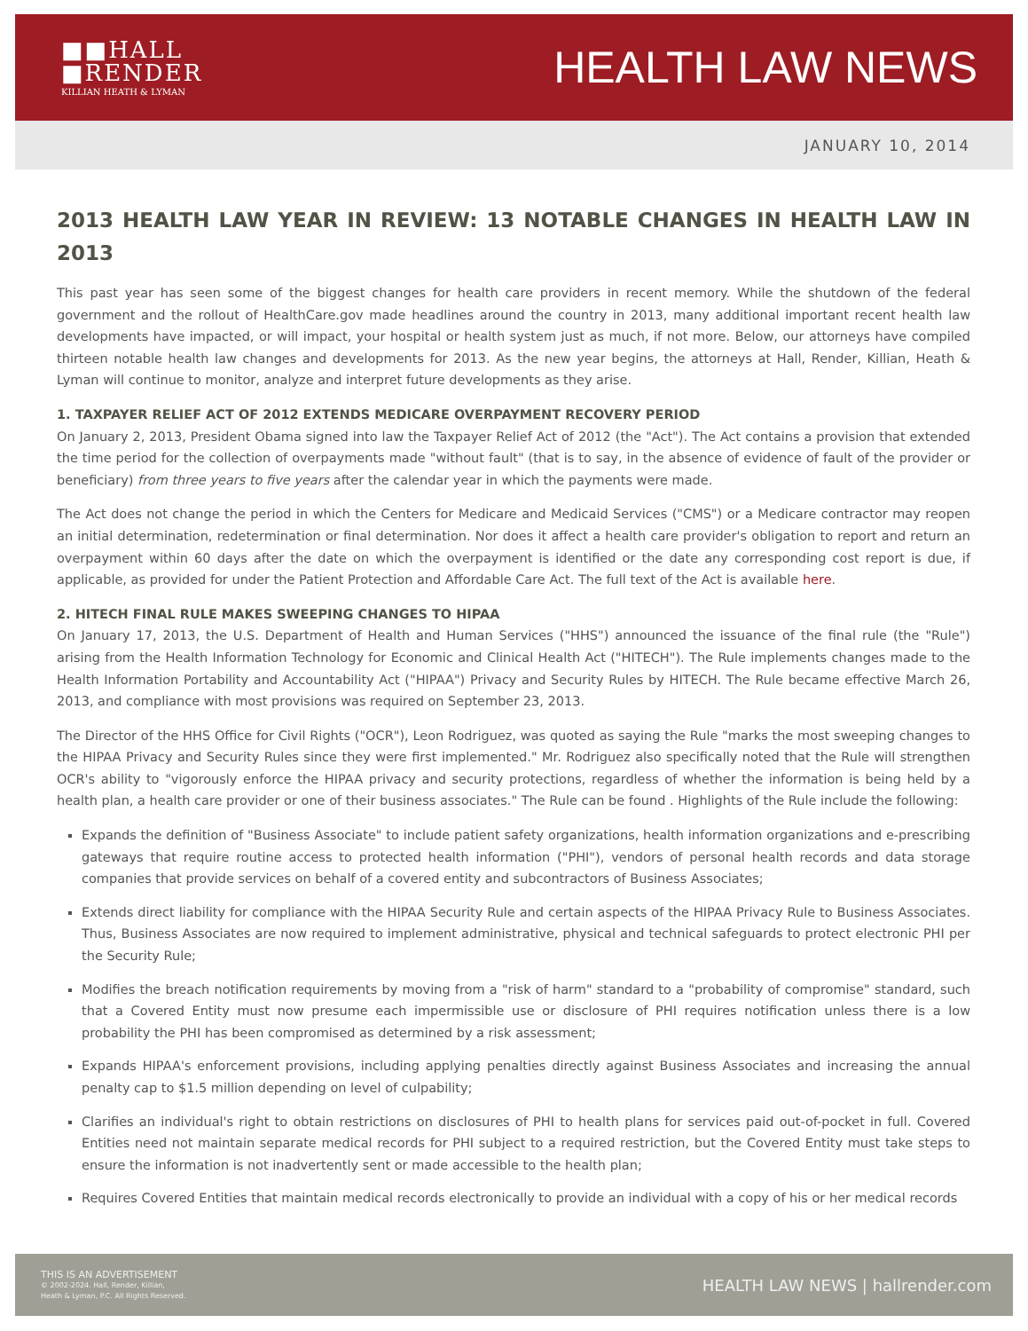■■HALL
■RENDER
KILLIAN HEATH & LYMAN
HEALTH LAW NEWS
JANUARY 10, 2014
2013 HEALTH LAW YEAR IN REVIEW: 13 NOTABLE CHANGES IN HEALTH LAW IN 2013
This past year has seen some of the biggest changes for health care providers in recent memory. While the shutdown of the federal government and the rollout of HealthCare.gov made headlines around the country in 2013, many additional important recent health law developments have impacted, or will impact, your hospital or health system just as much, if not more. Below, our attorneys have compiled thirteen notable health law changes and developments for 2013. As the new year begins, the attorneys at Hall, Render, Killian, Heath & Lyman will continue to monitor, analyze and interpret future developments as they arise.
1. TAXPAYER RELIEF ACT OF 2012 EXTENDS MEDICARE OVERPAYMENT RECOVERY PERIOD
On January 2, 2013, President Obama signed into law the Taxpayer Relief Act of 2012 (the "Act"). The Act contains a provision that extended the time period for the collection of overpayments made "without fault" (that is to say, in the absence of evidence of fault of the provider or beneficiary) from three years to five years after the calendar year in which the payments were made.
The Act does not change the period in which the Centers for Medicare and Medicaid Services ("CMS") or a Medicare contractor may reopen an initial determination, redetermination or final determination. Nor does it affect a health care provider's obligation to report and return an overpayment within 60 days after the date on which the overpayment is identified or the date any corresponding cost report is due, if applicable, as provided for under the Patient Protection and Affordable Care Act. The full text of the Act is available here.
2. HITECH FINAL RULE MAKES SWEEPING CHANGES TO HIPAA
On January 17, 2013, the U.S. Department of Health and Human Services ("HHS") announced the issuance of the final rule (the "Rule") arising from the Health Information Technology for Economic and Clinical Health Act ("HITECH"). The Rule implements changes made to the Health Information Portability and Accountability Act ("HIPAA") Privacy and Security Rules by HITECH. The Rule became effective March 26, 2013, and compliance with most provisions was required on September 23, 2013.
The Director of the HHS Office for Civil Rights ("OCR"), Leon Rodriguez, was quoted as saying the Rule "marks the most sweeping changes to the HIPAA Privacy and Security Rules since they were first implemented." Mr. Rodriguez also specifically noted that the Rule will strengthen OCR's ability to "vigorously enforce the HIPAA privacy and security protections, regardless of whether the information is being held by a health plan, a health care provider or one of their business associates." The Rule can be found . Highlights of the Rule include the following:
Expands the definition of "Business Associate" to include patient safety organizations, health information organizations and e-prescribing gateways that require routine access to protected health information ("PHI"), vendors of personal health records and data storage companies that provide services on behalf of a covered entity and subcontractors of Business Associates;
Extends direct liability for compliance with the HIPAA Security Rule and certain aspects of the HIPAA Privacy Rule to Business Associates. Thus, Business Associates are now required to implement administrative, physical and technical safeguards to protect electronic PHI per the Security Rule;
Modifies the breach notification requirements by moving from a "risk of harm" standard to a "probability of compromise" standard, such that a Covered Entity must now presume each impermissible use or disclosure of PHI requires notification unless there is a low probability the PHI has been compromised as determined by a risk assessment;
Expands HIPAA's enforcement provisions, including applying penalties directly against Business Associates and increasing the annual penalty cap to $1.5 million depending on level of culpability;
Clarifies an individual's right to obtain restrictions on disclosures of PHI to health plans for services paid out-of-pocket in full. Covered Entities need not maintain separate medical records for PHI subject to a required restriction, but the Covered Entity must take steps to ensure the information is not inadvertently sent or made accessible to the health plan;
Requires Covered Entities that maintain medical records electronically to provide an individual with a copy of his or her medical records
THIS IS AN ADVERTISEMENT
© 2002-2024. Hall, Render, Killian,
Heath & Lyman, P.C. All Rights Reserved.
HEALTH LAW NEWS | hallrender.com